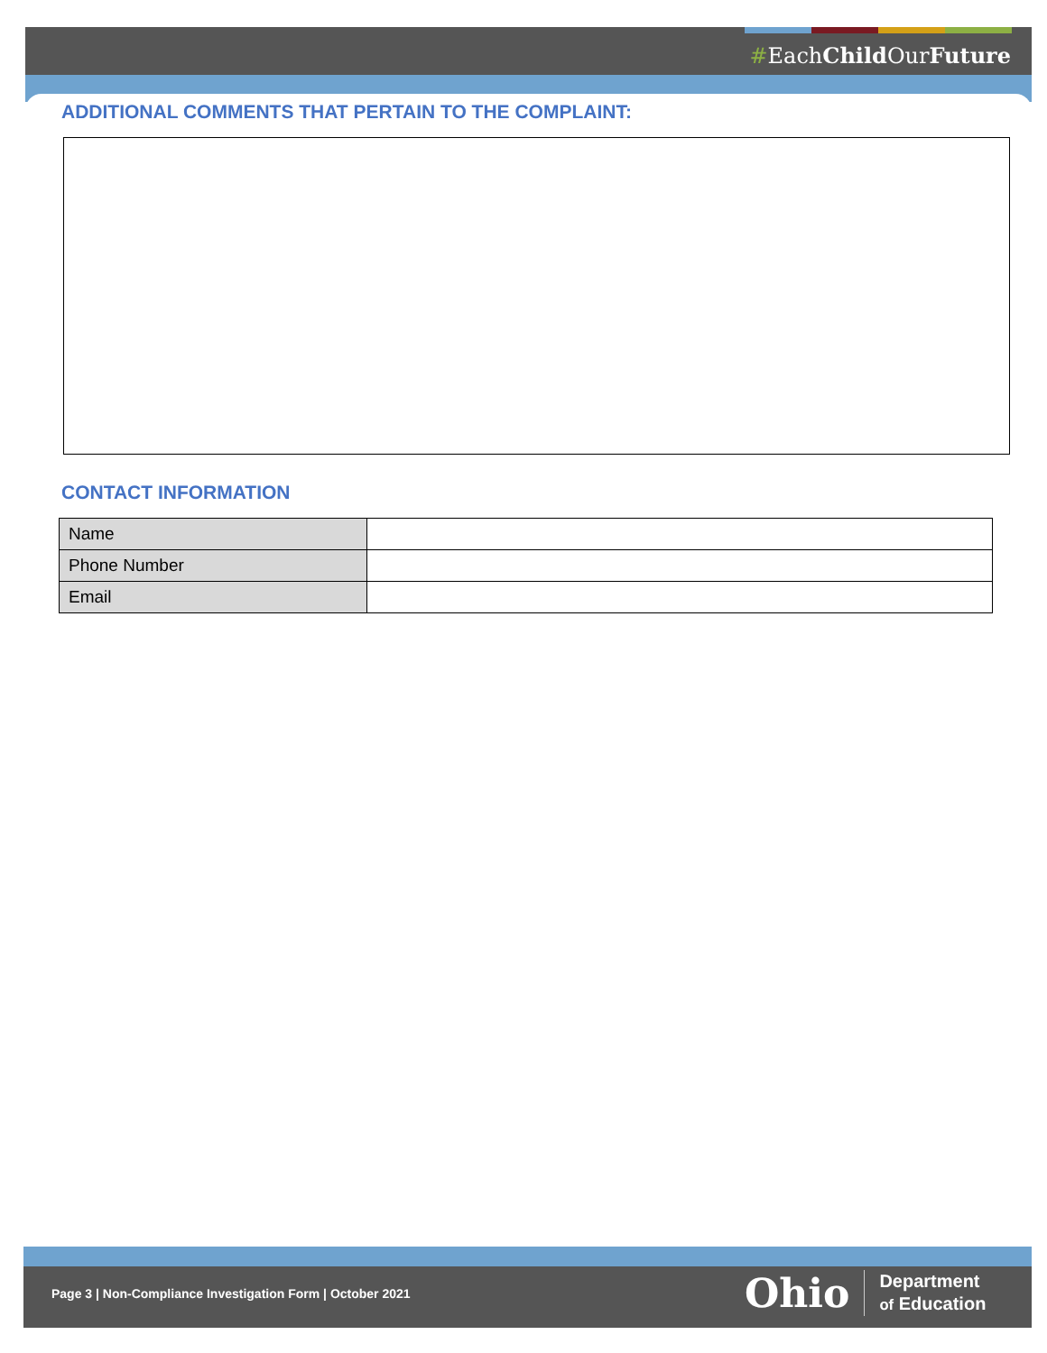#EachChild OurFuture
ADDITIONAL COMMENTS THAT PERTAIN TO THE COMPLAINT:
CONTACT INFORMATION
| Name | |
| Phone Number | |
| Email | |
Page 3 | Non-Compliance Investigation Form | October 2021
Ohio Department
of Education